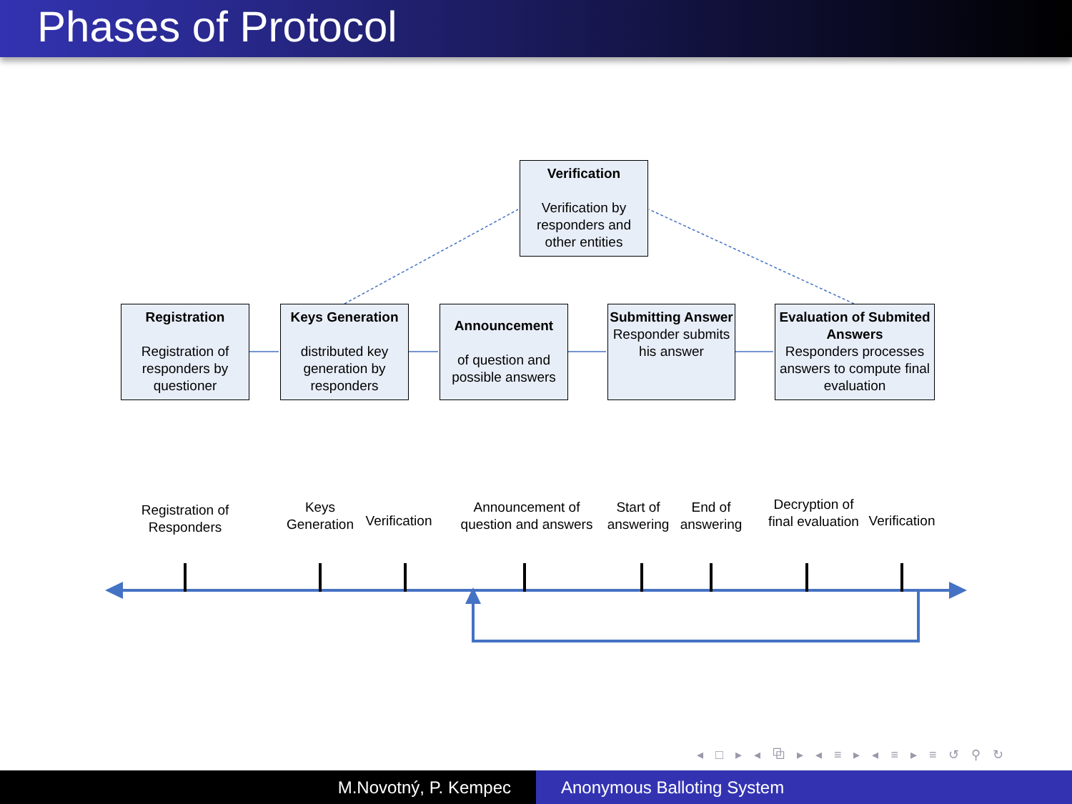Phases of Protocol
Verification
Verification by responders and other entities
Registration
Registration of responders by questioner
Keys Generation
distributed key generation by responders
Announcement
of question and possible answers
Submitting Answer
Responder submits his answer
Evaluation of Submited Answers
Responders processes answers to compute final evaluation
Registration of Responders
Keys Generation
Verification
Announcement of question and answers
Start of answering
End of answering
Decryption of final evaluation
Verification
◂ □ ▸ ◂ ⧉ ▸ ◂ ≡ ▸ ◂ ≡ ▸ ≡ ↺ ⚲ ↻
M.Novotný, P. Kempec Anonymous Balloting System